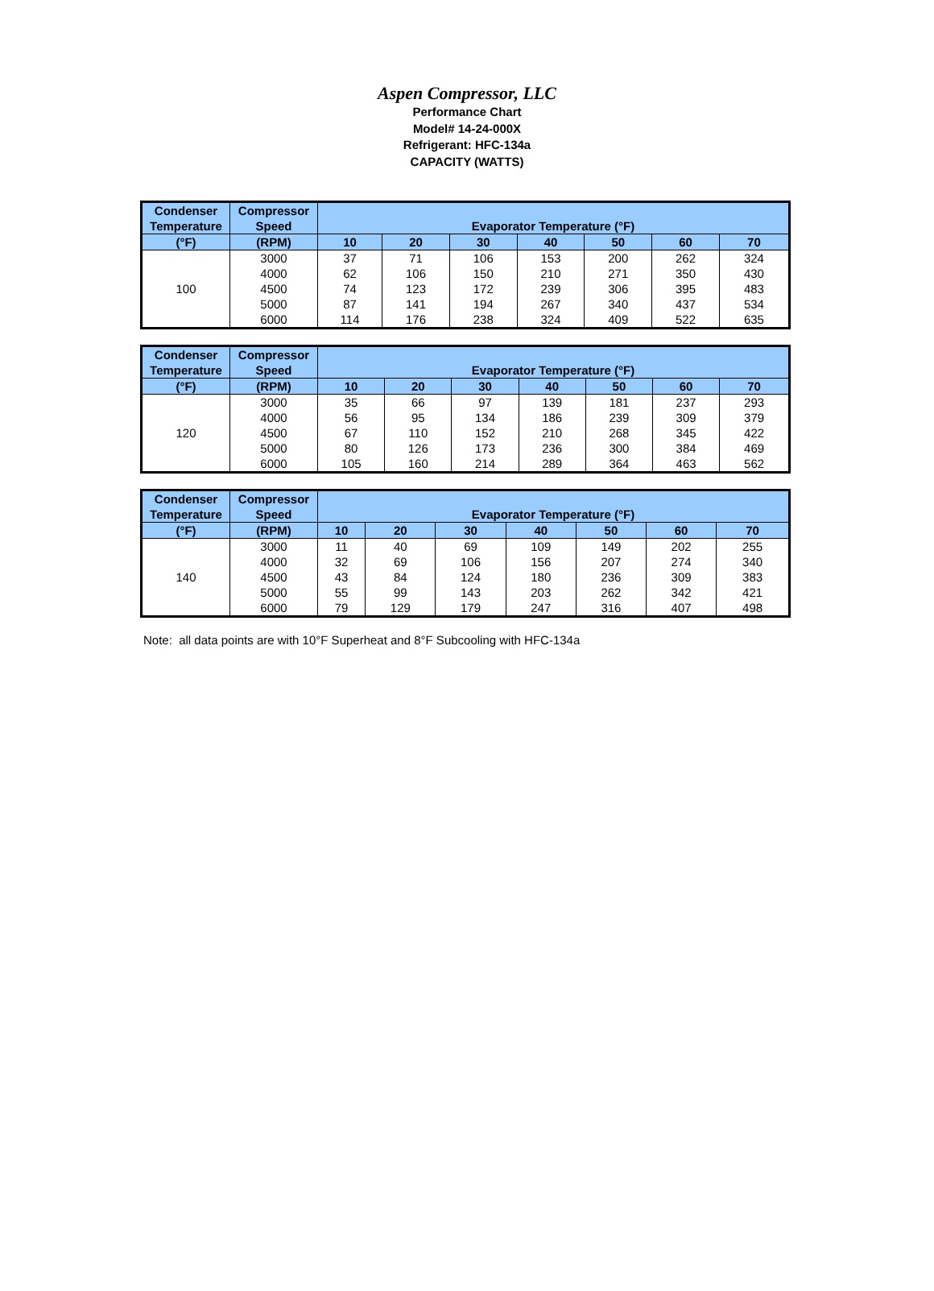Aspen Compressor, LLC
Performance Chart
Model# 14-24-000X
Refrigerant: HFC-134a
CAPACITY (WATTS)
| Condenser | Compressor | Evaporator Temperature (°F) | | | | | | |
| --- | --- | --- | --- | --- | --- | --- | --- | --- |
| Temperature | Speed | | | | | | | |
| (°F) | (RPM) | 10 | 20 | 30 | 40 | 50 | 60 | 70 |
| 100 | 3000 | 37 | 71 | 106 | 153 | 200 | 262 | 324 |
| | 4000 | 62 | 106 | 150 | 210 | 271 | 350 | 430 |
| | 4500 | 74 | 123 | 172 | 239 | 306 | 395 | 483 |
| | 5000 | 87 | 141 | 194 | 267 | 340 | 437 | 534 |
| | 6000 | 114 | 176 | 238 | 324 | 409 | 522 | 635 |
| Condenser | Compressor | Evaporator Temperature (°F) | | | | | | |
| --- | --- | --- | --- | --- | --- | --- | --- | --- |
| Temperature | Speed | | | | | | | |
| (°F) | (RPM) | 10 | 20 | 30 | 40 | 50 | 60 | 70 |
| 120 | 3000 | 35 | 66 | 97 | 139 | 181 | 237 | 293 |
| | 4000 | 56 | 95 | 134 | 186 | 239 | 309 | 379 |
| | 4500 | 67 | 110 | 152 | 210 | 268 | 345 | 422 |
| | 5000 | 80 | 126 | 173 | 236 | 300 | 384 | 469 |
| | 6000 | 105 | 160 | 214 | 289 | 364 | 463 | 562 |
| Condenser | Compressor | Evaporator Temperature (°F) | | | | | | |
| --- | --- | --- | --- | --- | --- | --- | --- | --- |
| Temperature | Speed | | | | | | | |
| (°F) | (RPM) | 10 | 20 | 30 | 40 | 50 | 60 | 70 |
| 140 | 3000 | 11 | 40 | 69 | 109 | 149 | 202 | 255 |
| | 4000 | 32 | 69 | 106 | 156 | 207 | 274 | 340 |
| | 4500 | 43 | 84 | 124 | 180 | 236 | 309 | 383 |
| | 5000 | 55 | 99 | 143 | 203 | 262 | 342 | 421 |
| | 6000 | 79 | 129 | 179 | 247 | 316 | 407 | 498 |
Note: all data points are with 10°F Superheat and 8°F Subcooling with HFC-134a